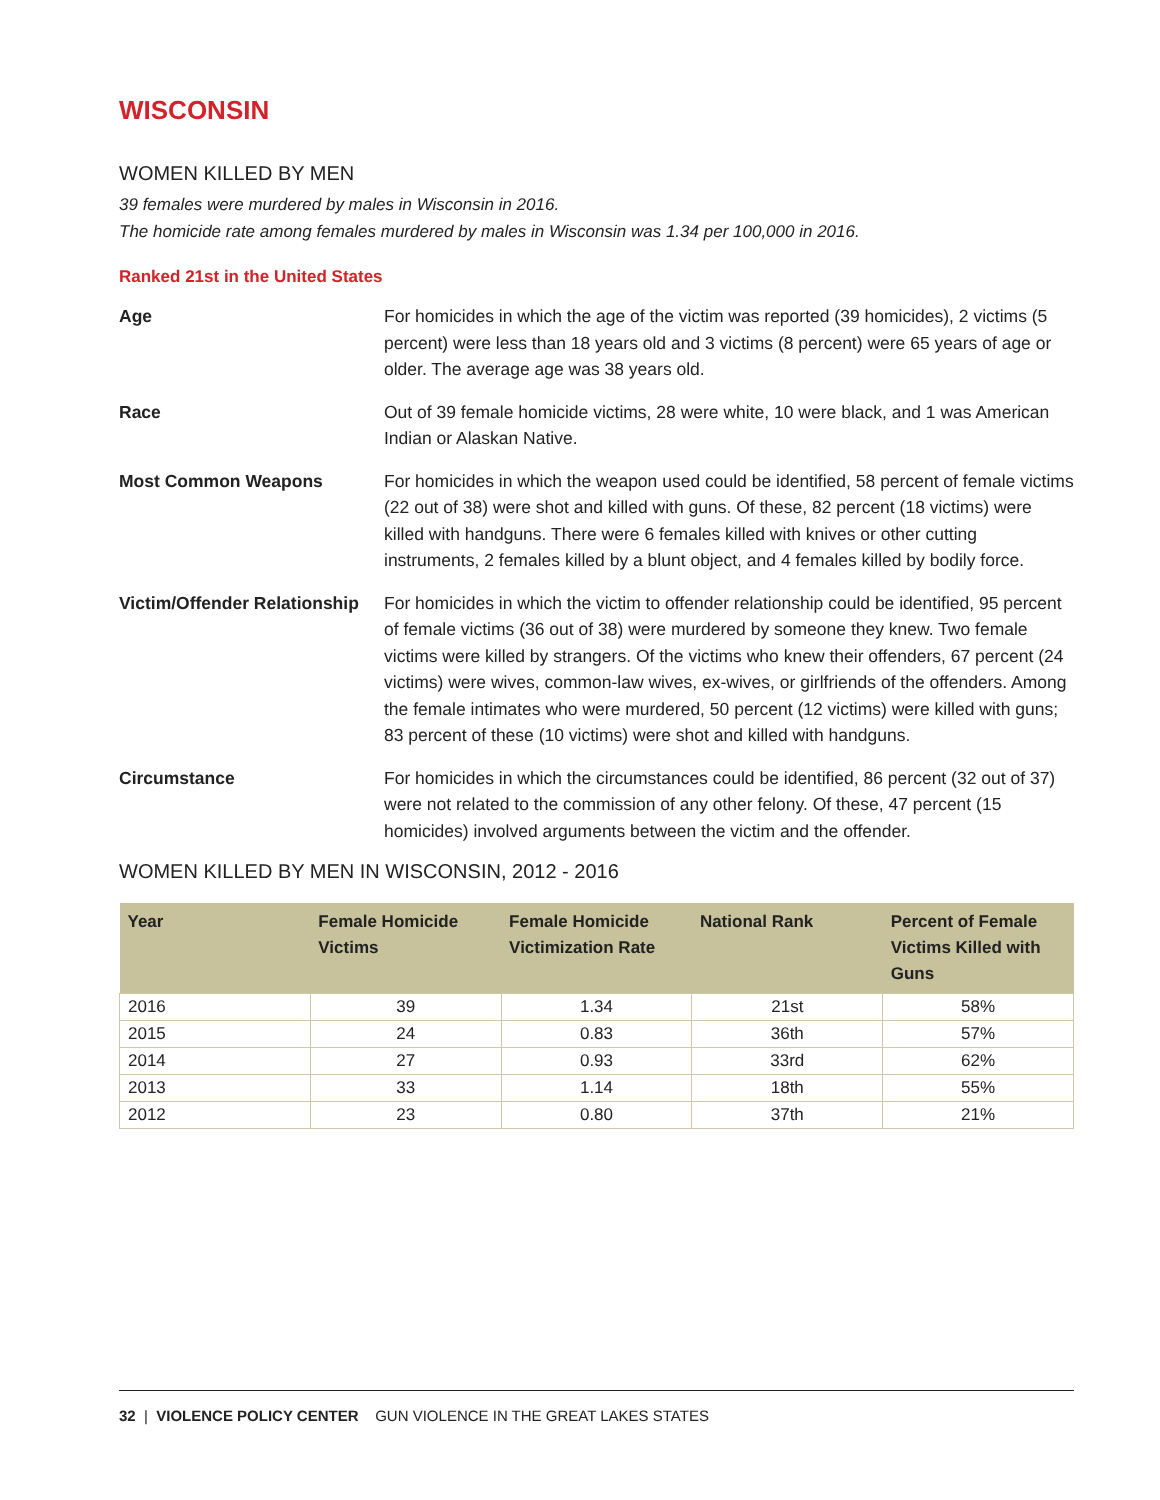WISCONSIN
WOMEN KILLED BY MEN
39 females were murdered by males in Wisconsin in 2016.
The homicide rate among females murdered by males in Wisconsin was 1.34 per 100,000 in 2016.
Ranked 21st in the United States
Age For homicides in which the age of the victim was reported (39 homicides), 2 victims (5 percent) were less than 18 years old and 3 victims (8 percent) were 65 years of age or older. The average age was 38 years old.
Race Out of 39 female homicide victims, 28 were white, 10 were black, and 1 was American Indian or Alaskan Native.
Most Common Weapons For homicides in which the weapon used could be identified, 58 percent of female victims (22 out of 38) were shot and killed with guns. Of these, 82 percent (18 victims) were killed with handguns. There were 6 females killed with knives or other cutting instruments, 2 females killed by a blunt object, and 4 females killed by bodily force.
Victim/Offender Relationship
For homicides in which the victim to offender relationship could be identified, 95 percent of female victims (36 out of 38) were murdered by someone they knew. Two female victims were killed by strangers. Of the victims who knew their offenders, 67 percent (24 victims) were wives, common-law wives, ex-wives, or girlfriends of the offenders. Among the female intimates who were murdered, 50 percent (12 victims) were killed with guns; 83 percent of these (10 victims) were shot and killed with handguns.
Circumstance For homicides in which the circumstances could be identified, 86 percent (32 out of 37) were not related to the commission of any other felony. Of these, 47 percent (15 homicides) involved arguments between the victim and the offender.
WOMEN KILLED BY MEN IN WISCONSIN, 2012 - 2016
| Year | Female Homicide Victims | Female Homicide Victimization Rate | National Rank | Percent of Female Victims Killed with Guns |
| --- | --- | --- | --- | --- |
| 2016 | 39 | 1.34 | 21st | 58% |
| 2015 | 24 | 0.83 | 36th | 57% |
| 2014 | 27 | 0.93 | 33rd | 62% |
| 2013 | 33 | 1.14 | 18th | 55% |
| 2012 | 23 | 0.80 | 37th | 21% |
32 | VIOLENCE POLICY CENTER GUN VIOLENCE IN THE GREAT LAKES STATES